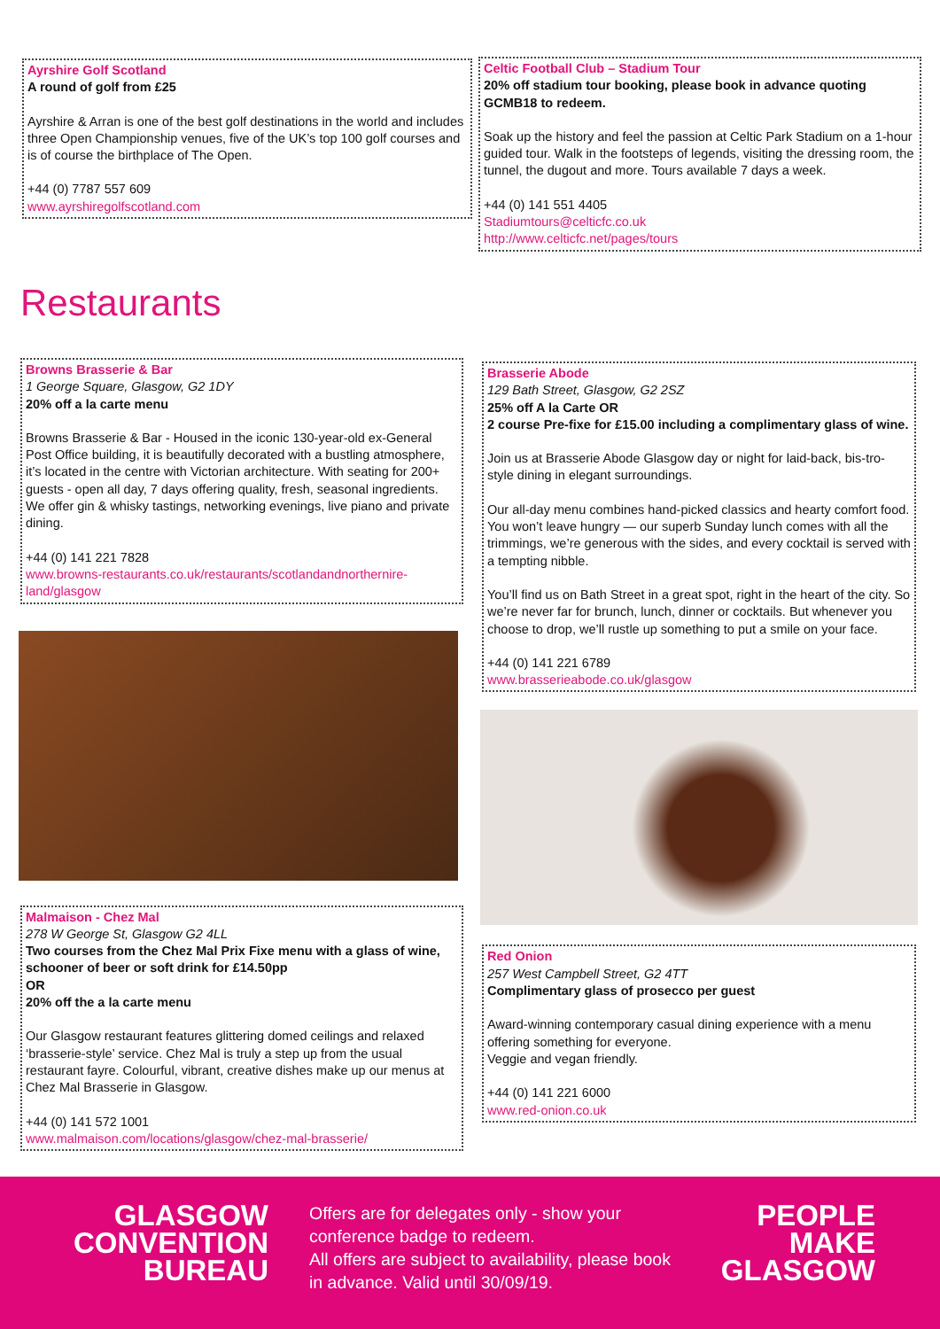Ayrshire Golf Scotland
A round of golf from £25
Ayrshire & Arran is one of the best golf destinations in the world and includes three Open Championship venues, five of the UK’s top 100 golf courses and is of course the birthplace of The Open.
+44 (0) 7787 557 609
www.ayrshiregolfscotland.com
Celtic Football Club – Stadium Tour
20% off stadium tour booking, please book in advance quoting GCMB18 to redeem.
Soak up the history and feel the passion at Celtic Park Stadium on a 1-hour guided tour. Walk in the footsteps of legends, visiting the dressing room, the tunnel, the dugout and more. Tours available 7 days a week.
+44 (0) 141 551 4405
Stadiumtours@celticfc.co.uk
http://www.celticfc.net/pages/tours
Restaurants
Browns Brasserie & Bar
1 George Square, Glasgow, G2 1DY
20% off a la carte menu
Browns Brasserie & Bar - Housed in the iconic 130-year-old ex-General Post Office building, it is beautifully decorated with a bustling atmosphere, it’s located in the centre with Victorian architecture. With seating for 200+ guests - open all day, 7 days offering quality, fresh, seasonal ingredients. We offer gin & whisky tastings, networking evenings, live piano and private dining.
+44 (0) 141 221 7828
www.browns-restaurants.co.uk/restaurants/scotlandandnorthernire-land/glasgow
Malmaison - Chez Mal
278 W George St, Glasgow G2 4LL
Two courses from the Chez Mal Prix Fixe menu with a glass of wine, schooner of beer or soft drink for £14.50pp
OR
20% off the a la carte menu
Our Glasgow restaurant features glittering domed ceilings and relaxed ‘brasserie-style’ service. Chez Mal is truly a step up from the usual restaurant fayre. Colourful, vibrant, creative dishes make up our menus at Chez Mal Brasserie in Glasgow.
+44 (0) 141 572 1001
www.malmaison.com/locations/glasgow/chez-mal-brasserie/
Brasserie Abode
129 Bath Street, Glasgow, G2 2SZ
25% off A la Carte OR
2 course Pre-fixe for £15.00 including a complimentary glass of wine.
Join us at Brasserie Abode Glasgow day or night for laid-back, bis-tro-style dining in elegant surroundings.
Our all-day menu combines hand-picked classics and hearty comfort food. You won’t leave hungry — our superb Sunday lunch comes with all the trimmings, we’re generous with the sides, and every cocktail is served with a tempting nibble.
You’ll find us on Bath Street in a great spot, right in the heart of the city. So we’re never far for brunch, lunch, dinner or cocktails. But whenever you choose to drop, we’ll rustle up something to put a smile on your face.
+44 (0) 141 221 6789
www.brasserieabode.co.uk/glasgow
Red Onion
257 West Campbell Street, G2 4TT
Complimentary glass of prosecco per guest
Award-winning contemporary casual dining experience with a menu offering something for everyone.
Veggie and vegan friendly.
+44 (0) 141 221 6000
www.red-onion.co.uk
GLASGOW
CONVENTION
BUREAU
Offers are for delegates only - show your conference badge to redeem.
All offers are subject to availability, please book in advance. Valid until 30/09/19.
PEOPLE
MAKE
GLASGOW